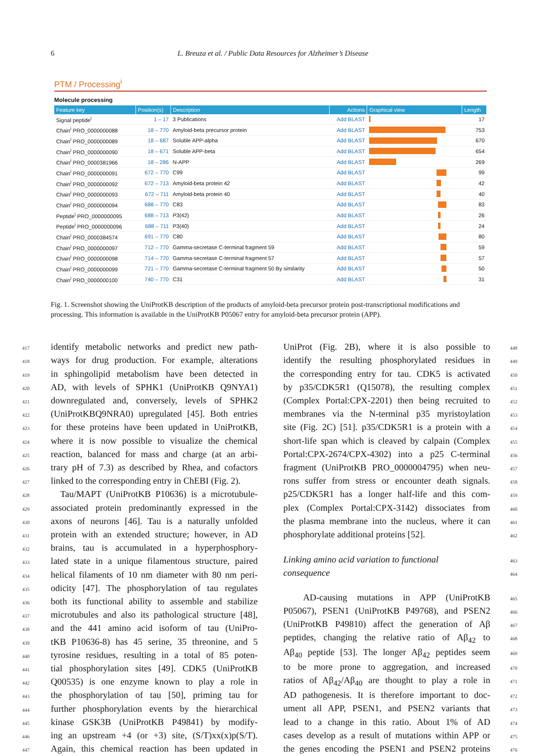6 L. Breuza et al. / Public Data Resources for Alzheimer’s Disease
PTM / Processing<sup>i</sup>
Molecule processing
| Feature key | Position(s) | Description | Actions | Graphical view | Length |
| --- | --- | --- | --- | --- | --- |
| Signal peptide<sup>i</sup> | 1 – 17 | 3 Publications | Add BLAST | | 17 |
| Chain<sup>i</sup> PRO_0000000088 | 18 – 770 | Amyloid-beta precursor protein | Add BLAST | | 753 |
| Chain<sup>i</sup> PRO_0000000089 | 18 – 687 | Soluble APP-alpha | Add BLAST | | 670 |
| Chain<sup>i</sup> PRO_0000000090 | 18 – 671 | Soluble APP-beta | Add BLAST | | 654 |
| Chain<sup>i</sup> PRO_0000381966 | 18 – 286 | N-APP | Add BLAST | | 269 |
| Chain<sup>i</sup> PRO_0000000091 | 672 – 770 | C99 | Add BLAST | | 99 |
| Chain<sup>i</sup> PRO_0000000092 | 672 – 713 | Amyloid-beta protein 42 | Add BLAST | | 42 |
| Chain<sup>i</sup> PRO_0000000093 | 672 – 711 | Amyloid-beta protein 40 | Add BLAST | | 40 |
| Chain<sup>i</sup> PRO_0000000094 | 688 – 770 | C83 | Add BLAST | | 83 |
| Peptide<sup>i</sup> PRO_0000000095 | 688 – 713 | P3(42) | Add BLAST | | 26 |
| Peptide<sup>i</sup> PRO_0000000096 | 688 – 711 | P3(40) | Add BLAST | | 24 |
| Chain<sup>i</sup> PRO_0000384574 | 691 – 770 | C80 | Add BLAST | | 80 |
| Chain<sup>i</sup> PRO_0000000097 | 712 – 770 | Gamma-secretase C-terminal fragment 59 | Add BLAST | | 59 |
| Chain<sup>i</sup> PRO_0000000098 | 714 – 770 | Gamma-secretase C-terminal fragment 57 | Add BLAST | | 57 |
| Chain<sup>i</sup> PRO_0000000099 | 721 – 770 | Gamma-secretase C-terminal fragment 50 By similarity | Add BLAST | | 50 |
| Chain<sup>i</sup> PRO_0000000100 | 740 – 770 | C31 | Add BLAST | | 31 |
Fig. 1. Screenshot showing the UniProtKB description of the products of amyloid-beta precursor protein post-transcriptional modifications and processing. This information is available in the UniProtKB P05067 entry for amyloid-beta precursor protein (APP).
417 identify metabolic networks and predict new path-
418 ways for drug production. For example, alterations
419 in sphingolipid metabolism have been detected in
420 AD, with levels of SPHK1 (UniProtKB Q9NYA1)
421 downregulated and, conversely, levels of SPHK2
422 (UniProtKBQ9NRA0) upregulated [45]. Both entries
423 for these proteins have been updated in UniProtKB,
424 where it is now possible to visualize the chemical
425 reaction, balanced for mass and charge (at an arbi-
426 trary pH of 7.3) as described by Rhea, and cofactors
427 linked to the corresponding entry in ChEBI (Fig. 2).
428 Tau/MAPT (UniProtKB P10636) is a microtubule-
429 associated protein predominantly expressed in the
430 axons of neurons [46]. Tau is a naturally unfolded
431 protein with an extended structure; however, in AD
432 brains, tau is accumulated in a hyperphosphory-
433 lated state in a unique filamentous structure, paired
434 helical filaments of 10 nm diameter with 80 nm peri-
435 odicity [47]. The phosphorylation of tau regulates
436 both its functional ability to assemble and stabilize
437 microtubules and also its pathological structure [48],
438 and the 441 amino acid isoform of tau (UniPro-
439 tKB P10636-8) has 45 serine, 35 threonine, and 5
440 tyrosine residues, resulting in a total of 85 poten-
441 tial phosphorylation sites [49]. CDK5 (UniProtKB
442 Q00535) is one enzyme known to play a role in
443 the phosphorylation of tau [50], priming tau for
444 further phosphorylation events by the hierarchical
445 kinase GSK3B (UniProtKB P49841) by modify-
446 ing an upstream +4 (or +3) site, (S/T)xx(x)p(S/T).
447 Again, this chemical reaction has been updated in
UniProt (Fig. 2B), where it is also possible to 448
identify the resulting phosphorylated residues in 449
the corresponding entry for tau. CDK5 is activated 450
by p35/CDK5R1 (Q15078), the resulting complex 451
(Complex Portal:CPX-2201) then being recruited to 452
membranes via the N-terminal p35 myristoylation 453
site (Fig. 2C) [51]. p35/CDK5R1 is a protein with a 454
short-life span which is cleaved by calpain (Complex 455
Portal:CPX-2674/CPX-4302) into a p25 C-terminal 456
fragment (UniProtKB PRO_0000004795) when neu- 457
rons suffer from stress or encounter death signals. 458
p25/CDK5R1 has a longer half-life and this com- 459
plex (Complex Portal:CPX-3142) dissociates from 460
the plasma membrane into the nucleus, where it can 461
phosphorylate additional proteins [52]. 462
Linking amino acid variation to functional 463
consequence 464
AD-causing mutations in APP (UniProtKB 465
P05067), PSEN1 (UniProtKB P49768), and PSEN2 466
(UniProtKB P49810) affect the generation of Aβ 467
peptides, changing the relative ratio of Aβ<sub>42</sub> to 468
Aβ<sub>40</sub> peptide [53]. The longer Aβ<sub>42</sub> peptides seem 469
to be more prone to aggregation, and increased 470
ratios of Aβ<sub>42</sub>/Aβ<sub>40</sub> are thought to play a role in 471
AD pathogenesis. It is therefore important to doc- 472
ument all APP, PSEN1, and PSEN2 variants that 473
lead to a change in this ratio. About 1% of AD 474
cases develop as a result of mutations within APP or 475
the genes encoding the PSEN1 and PSEN2 proteins 476